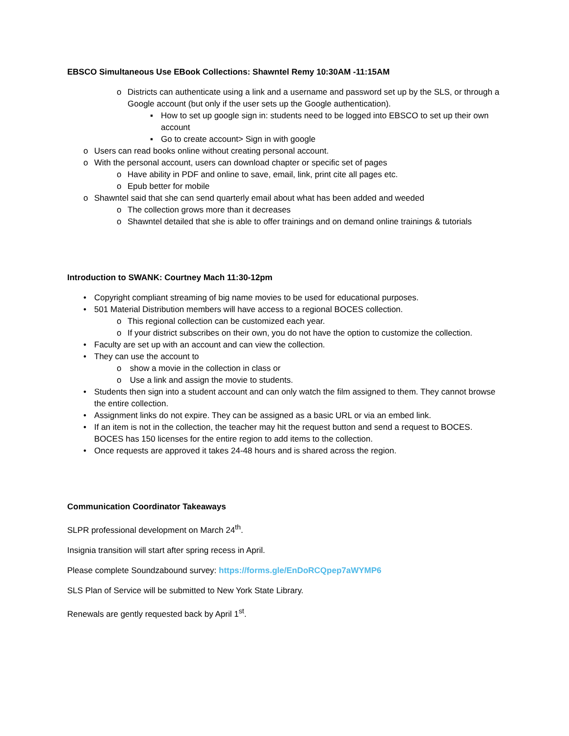EBSCO Simultaneous Use EBook Collections: Shawntel Remy 10:30AM -11:15AM
o Districts can authenticate using a link and a username and password set up by the SLS, or through a Google account (but only if the user sets up the Google authentication).
▪ How to set up google sign in: students need to be logged into EBSCO to set up their own account
▪ Go to create account> Sign in with google
o Users can read books online without creating personal account.
o With the personal account, users can download chapter or specific set of pages
o Have ability in PDF and online to save, email, link, print cite all pages etc.
o Epub better for mobile
o Shawntel said that she can send quarterly email about what has been added and weeded
o The collection grows more than it decreases
o Shawntel detailed that she is able to offer trainings and on demand online trainings & tutorials
Introduction to SWANK: Courtney Mach 11:30-12pm
• Copyright compliant streaming of big name movies to be used for educational purposes.
• 501 Material Distribution members will have access to a regional BOCES collection.
o This regional collection can be customized each year.
o If your district subscribes on their own, you do not have the option to customize the collection.
• Faculty are set up with an account and can view the collection.
• They can use the account to
o show a movie in the collection in class or
o Use a link and assign the movie to students.
• Students then sign into a student account and can only watch the film assigned to them. They cannot browse the entire collection.
• Assignment links do not expire. They can be assigned as a basic URL or via an embed link.
• If an item is not in the collection, the teacher may hit the request button and send a request to BOCES. BOCES has 150 licenses for the entire region to add items to the collection.
• Once requests are approved it takes 24-48 hours and is shared across the region.
Communication Coordinator Takeaways
SLPR professional development on March 24<sup>th</sup>.
Insignia transition will start after spring recess in April.
Please complete Soundzabound survey: https://forms.gle/EnDoRCQpep7aWYMP6
SLS Plan of Service will be submitted to New York State Library.
Renewals are gently requested back by April 1<sup>st</sup>.